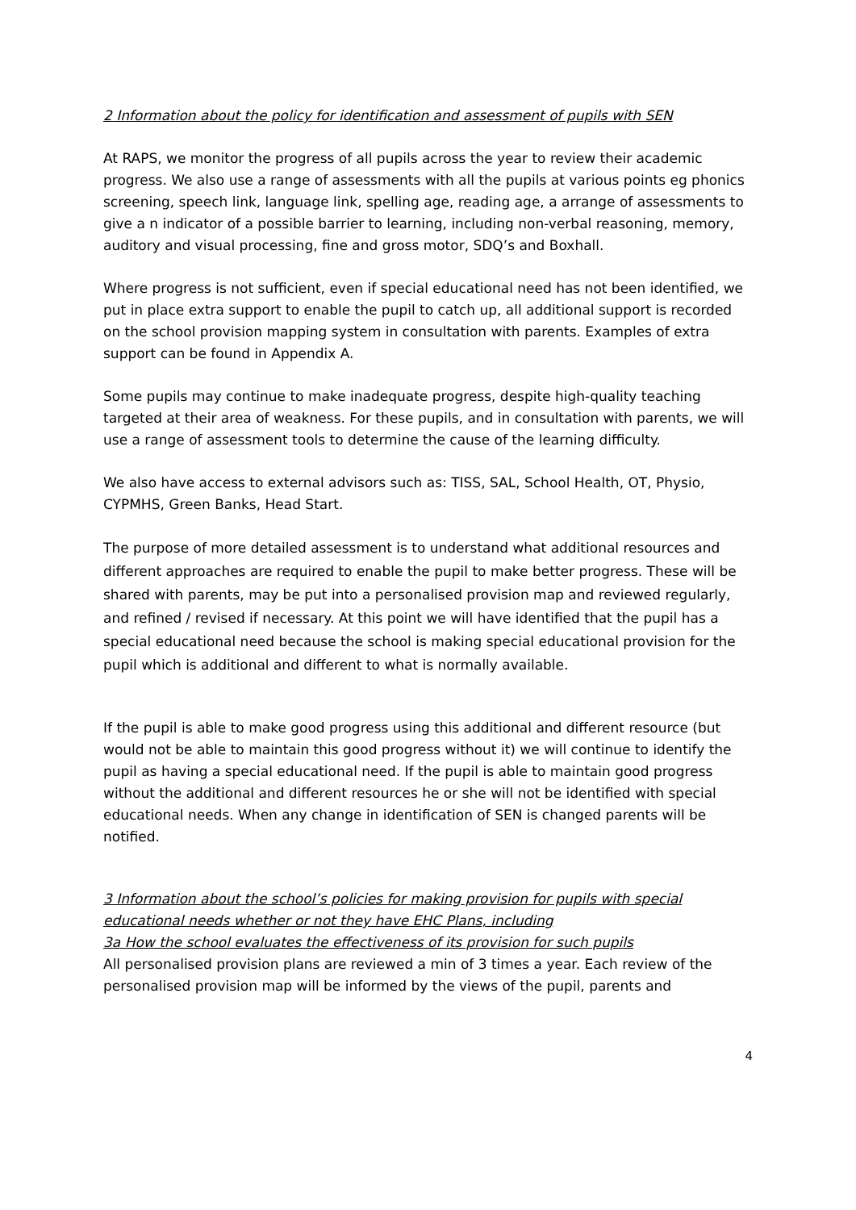2 Information about the policy for identification and assessment of pupils with SEN
At RAPS, we monitor the progress of all pupils across the year to review their academic progress. We also use a range of assessments with all the pupils at various points eg phonics screening, speech link, language link, spelling age, reading age, a arrange of assessments to give a n indicator of a possible barrier to learning, including non-verbal reasoning, memory, auditory and visual processing, fine and gross motor, SDQ’s and Boxhall.
Where progress is not sufficient, even if special educational need has not been identified, we put in place extra support to enable the pupil to catch up, all additional support is recorded on the school provision mapping system in consultation with parents. Examples of extra support can be found in Appendix A.
Some pupils may continue to make inadequate progress, despite high-quality teaching targeted at their area of weakness. For these pupils, and in consultation with parents, we will use a range of assessment tools to determine the cause of the learning difficulty.
We also have access to external advisors such as: TISS, SAL, School Health, OT, Physio, CYPMHS, Green Banks, Head Start.
The purpose of more detailed assessment is to understand what additional resources and different approaches are required to enable the pupil to make better progress. These will be shared with parents, may be put into a personalised provision map and reviewed regularly, and refined / revised if necessary. At this point we will have identified that the pupil has a special educational need because the school is making special educational provision for the pupil which is additional and different to what is normally available.
If the pupil is able to make good progress using this additional and different resource (but would not be able to maintain this good progress without it) we will continue to identify the pupil as having a special educational need. If the pupil is able to maintain good progress without the additional and different resources he or she will not be identified with special educational needs. When any change in identification of SEN is changed parents will be notified.
3 Information about the school’s policies for making provision for pupils with special educational needs whether or not they have EHC Plans, including
3a How the school evaluates the effectiveness of its provision for such pupils
All personalised provision plans are reviewed a min of 3 times a year. Each review of the personalised provision map will be informed by the views of the pupil, parents and
4